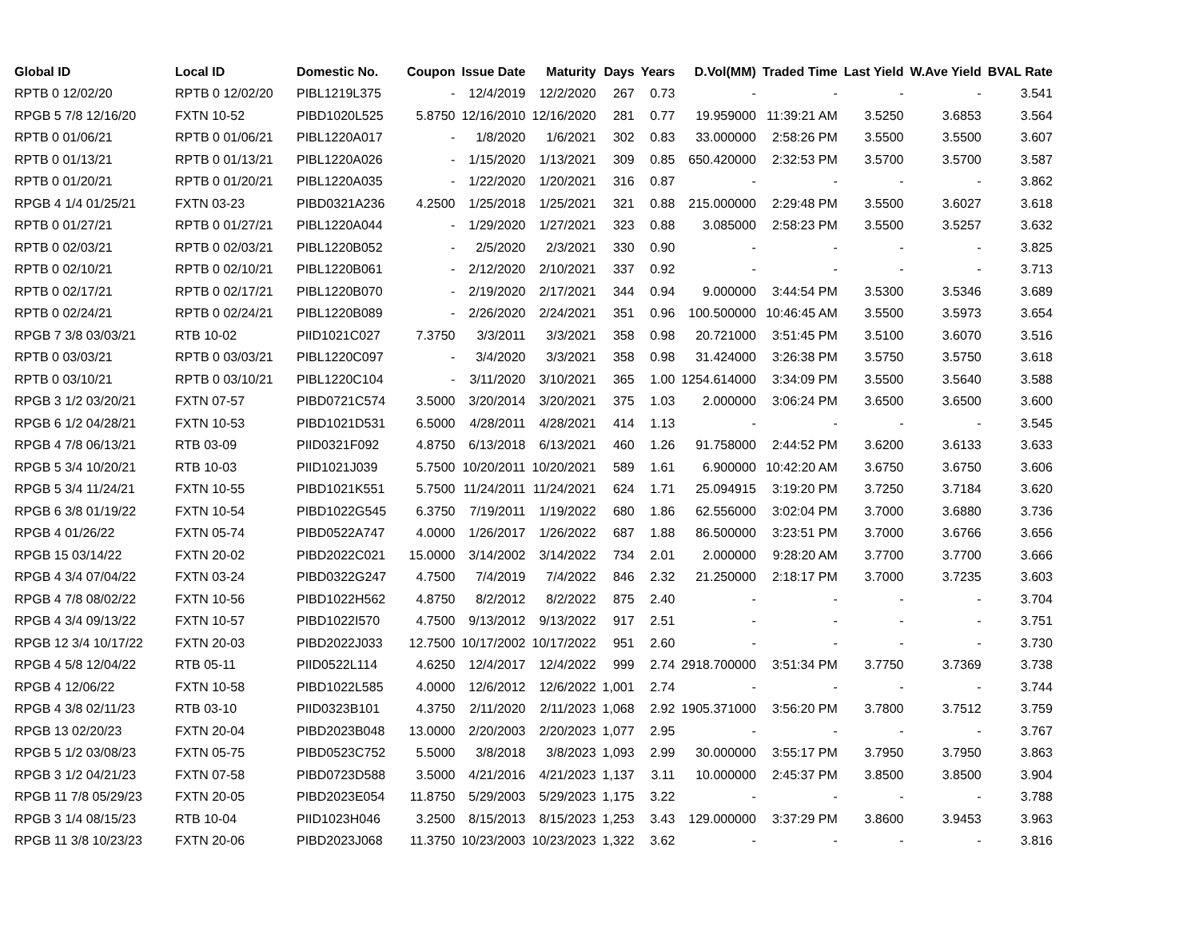| Global ID | Local ID | Domestic No. | Coupon | Issue Date | Maturity | Days | Years | D.Vol(MM) | Traded Time | Last Yield | W.Ave Yield | BVAL Rate |
| --- | --- | --- | --- | --- | --- | --- | --- | --- | --- | --- | --- | --- |
| RPTB 0 12/02/20 | RPTB 0 12/02/20 | PIBL1219L375 | - | 12/4/2019 | 12/2/2020 | 267 | 0.73 | - | - | - | - | 3.541 |
| RPGB 5 7/8 12/16/20 | FXTN 10-52 | PIBD1020L525 | 5.8750 | 12/16/2010 | 12/16/2020 | 281 | 0.77 | 19.959000 | 11:39:21 AM | 3.5250 | 3.6853 | 3.564 |
| RPTB 0 01/06/21 | RPTB 0 01/06/21 | PIBL1220A017 | - | 1/8/2020 | 1/6/2021 | 302 | 0.83 | 33.000000 | 2:58:26 PM | 3.5500 | 3.5500 | 3.607 |
| RPTB 0 01/13/21 | RPTB 0 01/13/21 | PIBL1220A026 | - | 1/15/2020 | 1/13/2021 | 309 | 0.85 | 650.420000 | 2:32:53 PM | 3.5700 | 3.5700 | 3.587 |
| RPTB 0 01/20/21 | RPTB 0 01/20/21 | PIBL1220A035 | - | 1/22/2020 | 1/20/2021 | 316 | 0.87 | - | - | - | - | 3.862 |
| RPGB 4 1/4 01/25/21 | FXTN 03-23 | PIBD0321A236 | 4.2500 | 1/25/2018 | 1/25/2021 | 321 | 0.88 | 215.000000 | 2:29:48 PM | 3.5500 | 3.6027 | 3.618 |
| RPTB 0 01/27/21 | RPTB 0 01/27/21 | PIBL1220A044 | - | 1/29/2020 | 1/27/2021 | 323 | 0.88 | 3.085000 | 2:58:23 PM | 3.5500 | 3.5257 | 3.632 |
| RPTB 0 02/03/21 | RPTB 0 02/03/21 | PIBL1220B052 | - | 2/5/2020 | 2/3/2021 | 330 | 0.90 | - | - | - | - | 3.825 |
| RPTB 0 02/10/21 | RPTB 0 02/10/21 | PIBL1220B061 | - | 2/12/2020 | 2/10/2021 | 337 | 0.92 | - | - | - | - | 3.713 |
| RPTB 0 02/17/21 | RPTB 0 02/17/21 | PIBL1220B070 | - | 2/19/2020 | 2/17/2021 | 344 | 0.94 | 9.000000 | 3:44:54 PM | 3.5300 | 3.5346 | 3.689 |
| RPTB 0 02/24/21 | RPTB 0 02/24/21 | PIBL1220B089 | - | 2/26/2020 | 2/24/2021 | 351 | 0.96 | 100.500000 | 10:46:45 AM | 3.5500 | 3.5973 | 3.654 |
| RPGB 7 3/8 03/03/21 | RTB 10-02 | PIID1021C027 | 7.3750 | 3/3/2011 | 3/3/2021 | 358 | 0.98 | 20.721000 | 3:51:45 PM | 3.5100 | 3.6070 | 3.516 |
| RPTB 0 03/03/21 | RPTB 0 03/03/21 | PIBL1220C097 | - | 3/4/2020 | 3/3/2021 | 358 | 0.98 | 31.424000 | 3:26:38 PM | 3.5750 | 3.5750 | 3.618 |
| RPTB 0 03/10/21 | RPTB 0 03/10/21 | PIBL1220C104 | - | 3/11/2020 | 3/10/2021 | 365 | 1.00 | 1254.614000 | 3:34:09 PM | 3.5500 | 3.5640 | 3.588 |
| RPGB 3 1/2 03/20/21 | FXTN 07-57 | PIBD0721C574 | 3.5000 | 3/20/2014 | 3/20/2021 | 375 | 1.03 | 2.000000 | 3:06:24 PM | 3.6500 | 3.6500 | 3.600 |
| RPGB 6 1/2 04/28/21 | FXTN 10-53 | PIBD1021D531 | 6.5000 | 4/28/2011 | 4/28/2021 | 414 | 1.13 | - | - | - | - | 3.545 |
| RPGB 4 7/8 06/13/21 | RTB 03-09 | PIID0321F092 | 4.8750 | 6/13/2018 | 6/13/2021 | 460 | 1.26 | 91.758000 | 2:44:52 PM | 3.6200 | 3.6133 | 3.633 |
| RPGB 5 3/4 10/20/21 | RTB 10-03 | PIID1021J039 | 5.7500 | 10/20/2011 | 10/20/2021 | 589 | 1.61 | 6.900000 | 10:42:20 AM | 3.6750 | 3.6750 | 3.606 |
| RPGB 5 3/4 11/24/21 | FXTN 10-55 | PIBD1021K551 | 5.7500 | 11/24/2011 | 11/24/2021 | 624 | 1.71 | 25.094915 | 3:19:20 PM | 3.7250 | 3.7184 | 3.620 |
| RPGB 6 3/8 01/19/22 | FXTN 10-54 | PIBD1022G545 | 6.3750 | 7/19/2011 | 1/19/2022 | 680 | 1.86 | 62.556000 | 3:02:04 PM | 3.7000 | 3.6880 | 3.736 |
| RPGB 4 01/26/22 | FXTN 05-74 | PIBD0522A747 | 4.0000 | 1/26/2017 | 1/26/2022 | 687 | 1.88 | 86.500000 | 3:23:51 PM | 3.7000 | 3.6766 | 3.656 |
| RPGB 15 03/14/22 | FXTN 20-02 | PIBD2022C021 | 15.0000 | 3/14/2002 | 3/14/2022 | 734 | 2.01 | 2.000000 | 9:28:20 AM | 3.7700 | 3.7700 | 3.666 |
| RPGB 4 3/4 07/04/22 | FXTN 03-24 | PIBD0322G247 | 4.7500 | 7/4/2019 | 7/4/2022 | 846 | 2.32 | 21.250000 | 2:18:17 PM | 3.7000 | 3.7235 | 3.603 |
| RPGB 4 7/8 08/02/22 | FXTN 10-56 | PIBD1022H562 | 4.8750 | 8/2/2012 | 8/2/2022 | 875 | 2.40 | - | - | - | - | 3.704 |
| RPGB 4 3/4 09/13/22 | FXTN 10-57 | PIBD1022I570 | 4.7500 | 9/13/2012 | 9/13/2022 | 917 | 2.51 | - | - | - | - | 3.751 |
| RPGB 12 3/4 10/17/22 | FXTN 20-03 | PIBD2022J033 | 12.7500 | 10/17/2002 | 10/17/2022 | 951 | 2.60 | - | - | - | - | 3.730 |
| RPGB 4 5/8 12/04/22 | RTB 05-11 | PIID0522L114 | 4.6250 | 12/4/2017 | 12/4/2022 | 999 | 2.74 | 2918.700000 | 3:51:34 PM | 3.7750 | 3.7369 | 3.738 |
| RPGB 4 12/06/22 | FXTN 10-58 | PIBD1022L585 | 4.0000 | 12/6/2012 | 12/6/2022 | 1,001 | 2.74 | - | - | - | - | 3.744 |
| RPGB 4 3/8 02/11/23 | RTB 03-10 | PIID0323B101 | 4.3750 | 2/11/2020 | 2/11/2023 | 1,068 | 2.92 | 1905.371000 | 3:56:20 PM | 3.7800 | 3.7512 | 3.759 |
| RPGB 13 02/20/23 | FXTN 20-04 | PIBD2023B048 | 13.0000 | 2/20/2003 | 2/20/2023 | 1,077 | 2.95 | - | - | - | - | 3.767 |
| RPGB 5 1/2 03/08/23 | FXTN 05-75 | PIBD0523C752 | 5.5000 | 3/8/2018 | 3/8/2023 | 1,093 | 2.99 | 30.000000 | 3:55:17 PM | 3.7950 | 3.7950 | 3.863 |
| RPGB 3 1/2 04/21/23 | FXTN 07-58 | PIBD0723D588 | 3.5000 | 4/21/2016 | 4/21/2023 | 1,137 | 3.11 | 10.000000 | 2:45:37 PM | 3.8500 | 3.8500 | 3.904 |
| RPGB 11 7/8 05/29/23 | FXTN 20-05 | PIBD2023E054 | 11.8750 | 5/29/2003 | 5/29/2023 | 1,175 | 3.22 | - | - | - | - | 3.788 |
| RPGB 3 1/4 08/15/23 | RTB 10-04 | PIID1023H046 | 3.2500 | 8/15/2013 | 8/15/2023 | 1,253 | 3.43 | 129.000000 | 3:37:29 PM | 3.8600 | 3.9453 | 3.963 |
| RPGB 11 3/8 10/23/23 | FXTN 20-06 | PIBD2023J068 | 11.3750 | 10/23/2003 | 10/23/2023 | 1,322 | 3.62 | - | - | - | - | 3.816 |